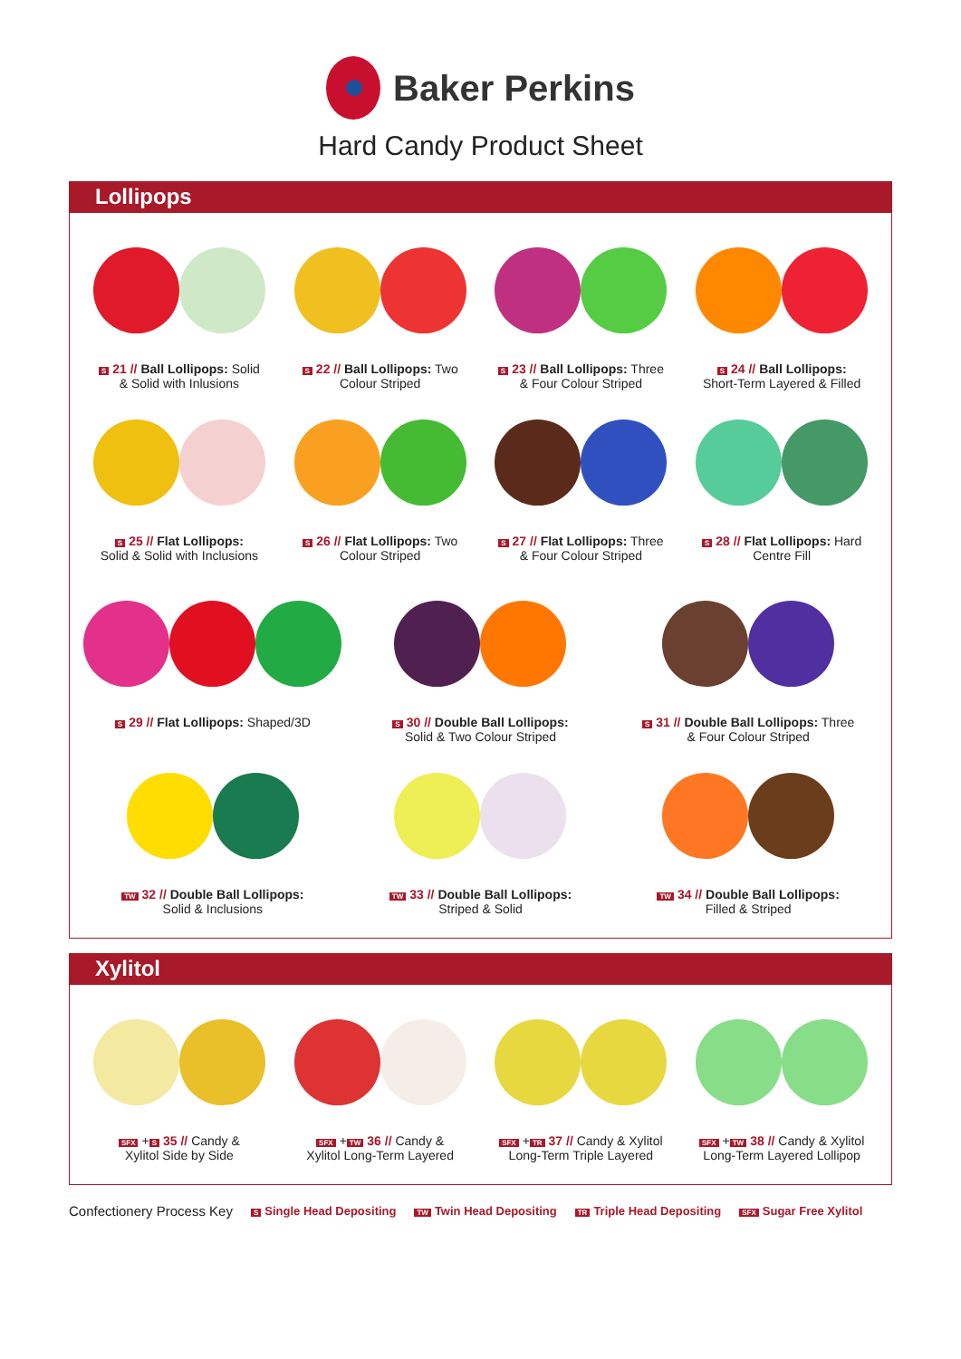Baker Perkins
Hard Candy Product Sheet
Lollipops
S 21 // Ball Lollipops: Solid
& Solid with Inlusions
S 22 // Ball Lollipops: Two
Colour Striped
S 23 // Ball Lollipops: Three
& Four Colour Striped
S 24 // Ball Lollipops:
Short-Term Layered & Filled
S 25 // Flat Lollipops:
Solid & Solid with Inclusions
S 26 // Flat Lollipops: Two
Colour Striped
S 27 // Flat Lollipops: Three
& Four Colour Striped
S 28 // Flat Lollipops: Hard
Centre Fill
S 29 // Flat Lollipops: Shaped/3D
S 30 // Double Ball Lollipops:
Solid & Two Colour Striped
S 31 // Double Ball Lollipops: Three
& Four Colour Striped
TW 32 // Double Ball Lollipops:
Solid & Inclusions
TW 33 // Double Ball Lollipops:
Striped & Solid
TW 34 // Double Ball Lollipops:
Filled & Striped
Xylitol
SFX + S 35 // Candy &
Xylitol Side by Side
SFX + TW 36 // Candy &
Xylitol Long-Term Layered
SFX + TR 37 // Candy & Xylitol
Long-Term Triple Layered
SFX + TW 38 // Candy & Xylitol
Long-Term Layered Lollipop
Confectionery Process Key S Single Head Depositing TW Twin Head Depositing TR Triple Head Depositing SFX Sugar Free Xylitol